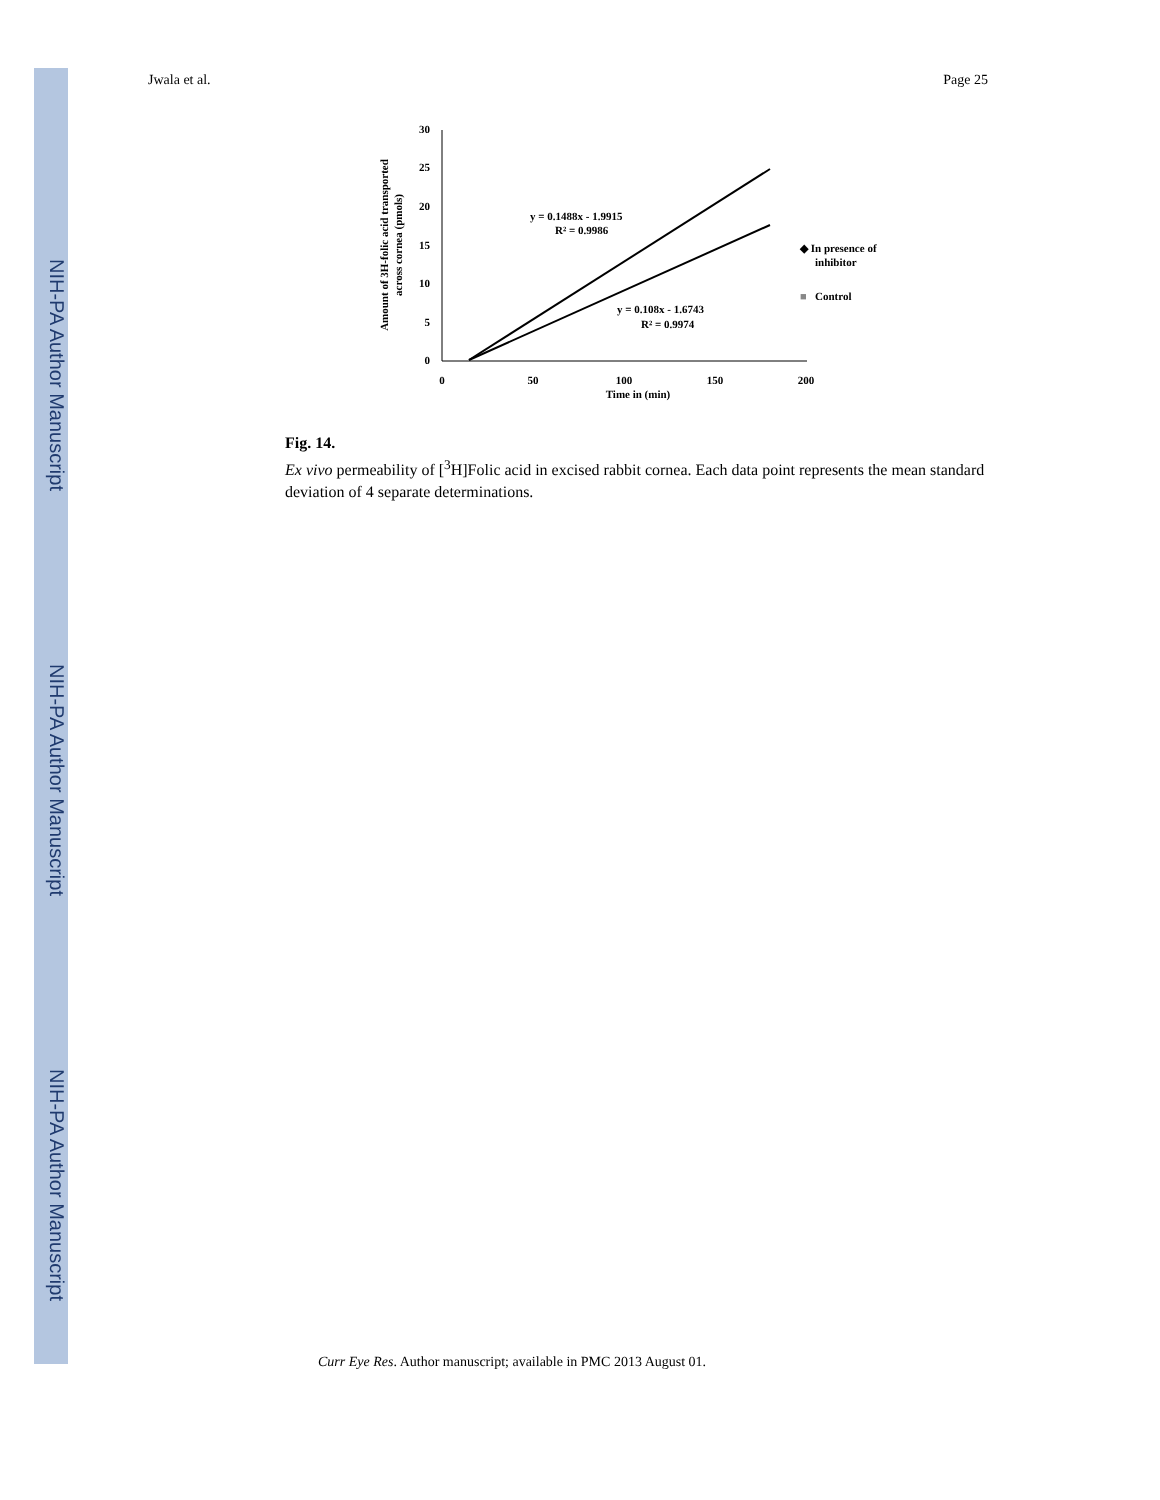NIH-PA Author Manuscript
NIH-PA Author Manuscript
NIH-PA Author Manuscript
Jwala et al. Page 25
30
25
20
15
10
5
0
0
50
100
150
200
Time in (min)
Amount of 3H-folic acid transported
across cornea (pmols)
y = 0.1488x - 1.9915
R² = 0.9986
y = 0.108x - 1.6743
R² = 0.9974
◆ In presence of
inhibitor
■
Control
Fig. 14.
Ex vivo permeability of [<sup>3</sup>H]Folic acid in excised rabbit cornea. Each data point represents the mean standard deviation of 4 separate determinations.
Curr Eye Res. Author manuscript; available in PMC 2013 August 01.